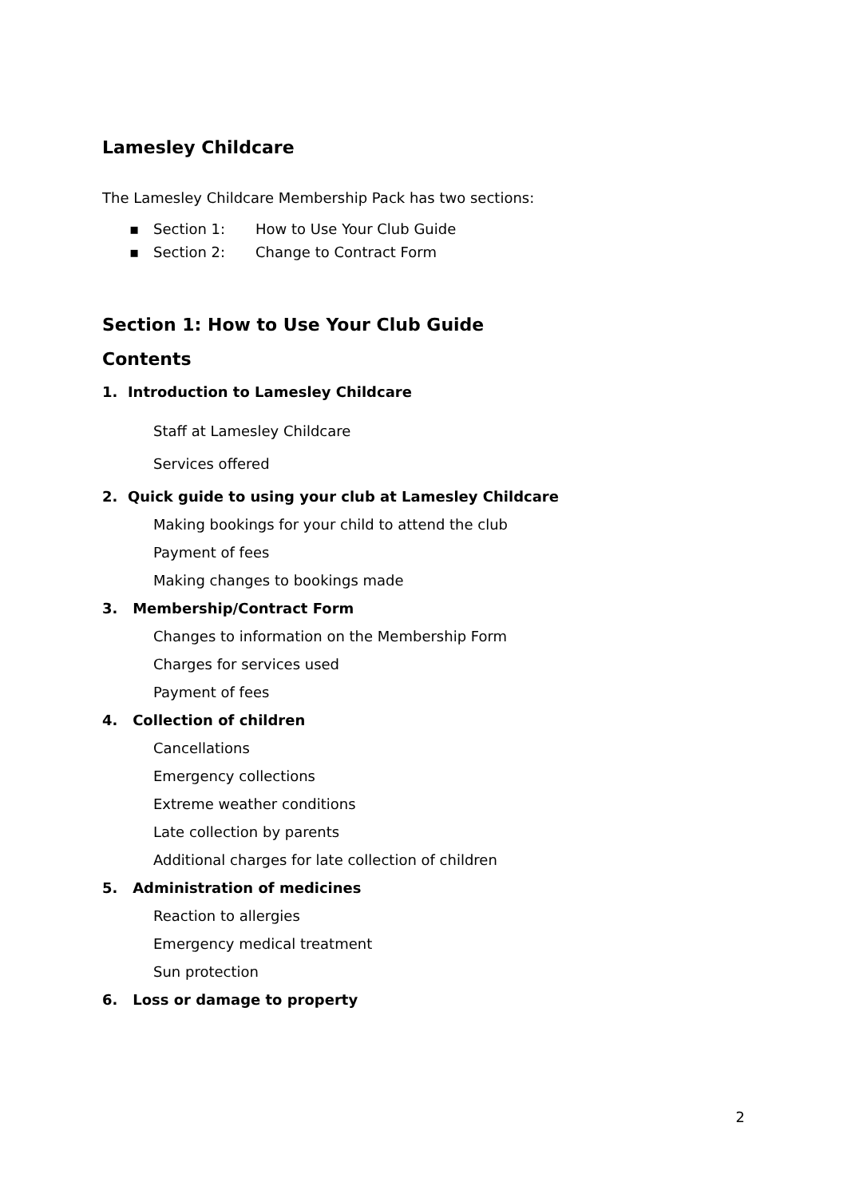Lamesley Childcare
The Lamesley Childcare Membership Pack has two sections:
▪ Section 1: How to Use Your Club Guide
▪ Section 2: Change to Contract Form
Section 1: How to Use Your Club Guide
Contents
1. Introduction to Lamesley Childcare
Staff at Lamesley Childcare
Services offered
2. Quick guide to using your club at Lamesley Childcare
Making bookings for your child to attend the club
Payment of fees
Making changes to bookings made
3. Membership/Contract Form
Changes to information on the Membership Form
Charges for services used
Payment of fees
4. Collection of children
Cancellations
Emergency collections
Extreme weather conditions
Late collection by parents
Additional charges for late collection of children
5. Administration of medicines
Reaction to allergies
Emergency medical treatment
Sun protection
6. Loss or damage to property
2